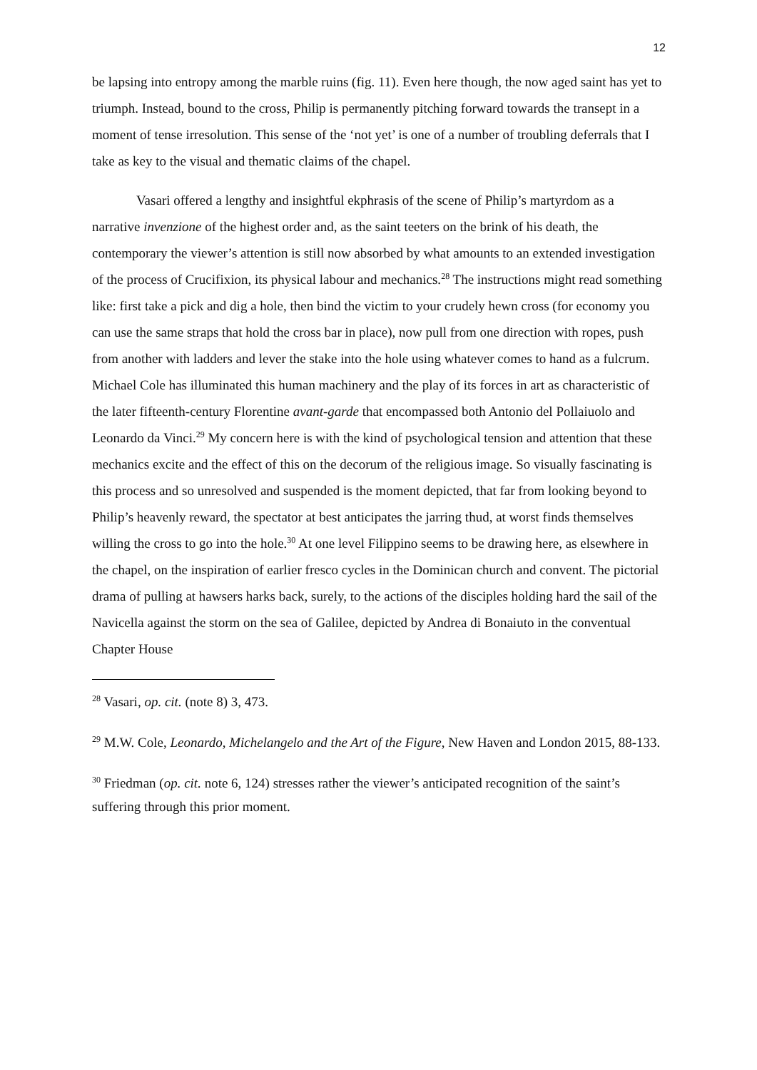12
be lapsing into entropy among the marble ruins (fig. 11). Even here though, the now aged saint has yet to triumph. Instead, bound to the cross, Philip is permanently pitching forward towards the transept in a moment of tense irresolution. This sense of the ‘not yet’ is one of a number of troubling deferrals that I take as key to the visual and thematic claims of the chapel.
Vasari offered a lengthy and insightful ekphrasis of the scene of Philip’s martyrdom as a narrative invenzione of the highest order and, as the saint teeters on the brink of his death, the contemporary the viewer’s attention is still now absorbed by what amounts to an extended investigation of the process of Crucifixion, its physical labour and mechanics.<sup>28</sup> The instructions might read something like: first take a pick and dig a hole, then bind the victim to your crudely hewn cross (for economy you can use the same straps that hold the cross bar in place), now pull from one direction with ropes, push from another with ladders and lever the stake into the hole using whatever comes to hand as a fulcrum. Michael Cole has illuminated this human machinery and the play of its forces in art as characteristic of the later fifteenth-century Florentine avant-garde that encompassed both Antonio del Pollaiuolo and Leonardo da Vinci.<sup>29</sup> My concern here is with the kind of psychological tension and attention that these mechanics excite and the effect of this on the decorum of the religious image. So visually fascinating is this process and so unresolved and suspended is the moment depicted, that far from looking beyond to Philip’s heavenly reward, the spectator at best anticipates the jarring thud, at worst finds themselves willing the cross to go into the hole.<sup>30</sup> At one level Filippino seems to be drawing here, as elsewhere in the chapel, on the inspiration of earlier fresco cycles in the Dominican church and convent. The pictorial drama of pulling at hawsers harks back, surely, to the actions of the disciples holding hard the sail of the Navicella against the storm on the sea of Galilee, depicted by Andrea di Bonaiuto in the conventual Chapter House
<sup>28</sup> Vasari, op. cit. (note 8) 3, 473.
<sup>29</sup> M.W. Cole, Leonardo, Michelangelo and the Art of the Figure, New Haven and London 2015, 88-133.
<sup>30</sup> Friedman (op. cit. note 6, 124) stresses rather the viewer’s anticipated recognition of the saint’s suffering through this prior moment.